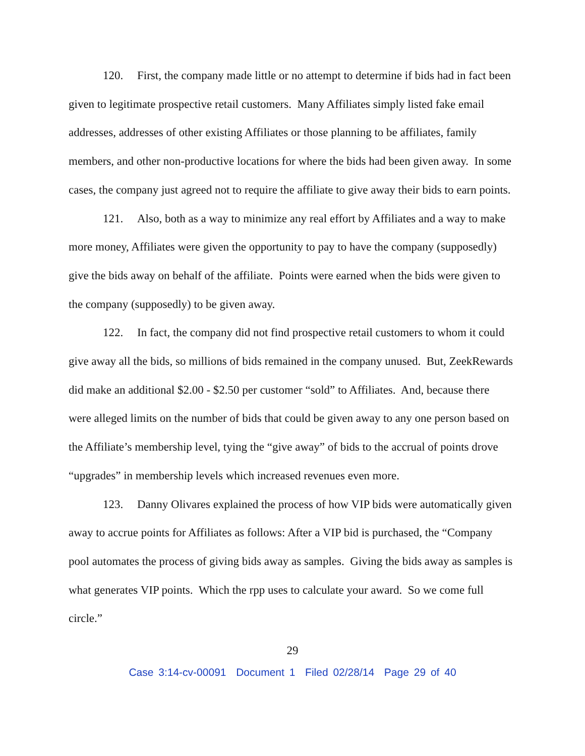120. First, the company made little or no attempt to determine if bids had in fact been given to legitimate prospective retail customers. Many Affiliates simply listed fake email addresses, addresses of other existing Affiliates or those planning to be affiliates, family members, and other non-productive locations for where the bids had been given away. In some cases, the company just agreed not to require the affiliate to give away their bids to earn points.
121. Also, both as a way to minimize any real effort by Affiliates and a way to make more money, Affiliates were given the opportunity to pay to have the company (supposedly) give the bids away on behalf of the affiliate. Points were earned when the bids were given to the company (supposedly) to be given away.
122. In fact, the company did not find prospective retail customers to whom it could give away all the bids, so millions of bids remained in the company unused. But, ZeekRewards did make an additional $2.00 - $2.50 per customer “sold” to Affiliates. And, because there were alleged limits on the number of bids that could be given away to any one person based on the Affiliate’s membership level, tying the “give away” of bids to the accrual of points drove “upgrades” in membership levels which increased revenues even more.
123. Danny Olivares explained the process of how VIP bids were automatically given away to accrue points for Affiliates as follows: After a VIP bid is purchased, the “Company pool automates the process of giving bids away as samples. Giving the bids away as samples is what generates VIP points. Which the rpp uses to calculate your award. So we come full circle.”
29
Case 3:14-cv-00091 Document 1 Filed 02/28/14 Page 29 of 40